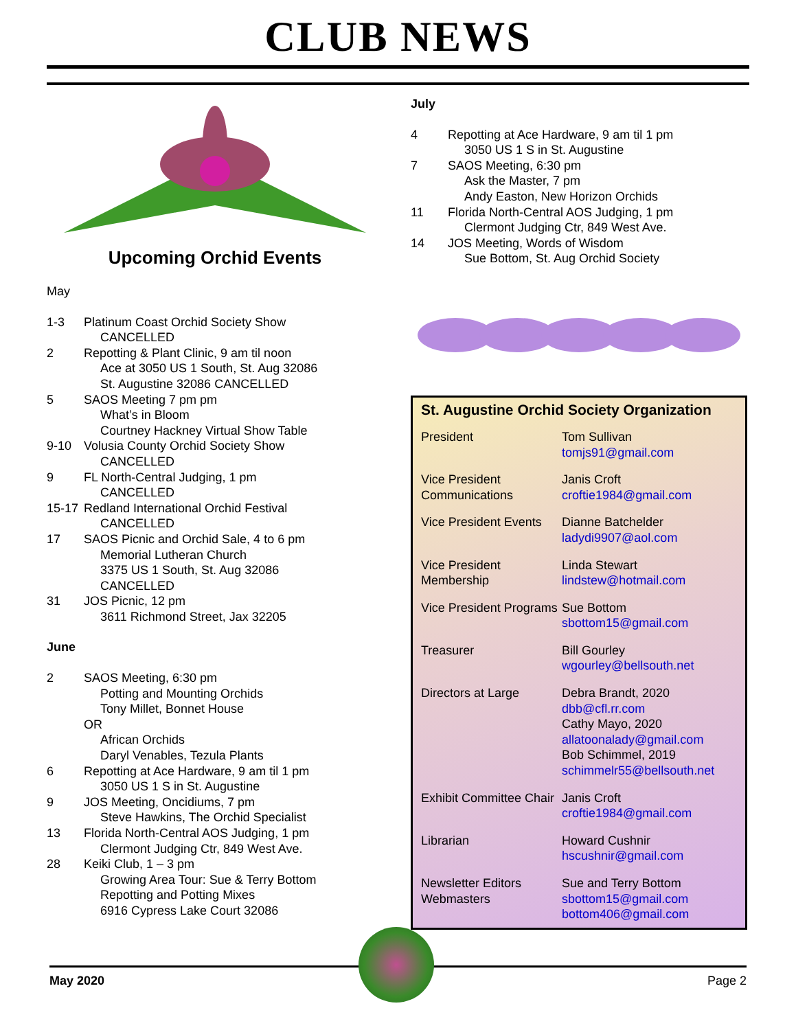CLUB NEWS
Upcoming Orchid Events
May
| 1-3 | Platinum Coast Orchid Society Show CANCELLED |
| 2 | Repotting & Plant Clinic, 9 am til noon Ace at 3050 US 1 South, St. Aug 32086 St. Augustine 32086 CANCELLED |
| 5 | SAOS Meeting 7 pm pm What’s in Bloom Courtney Hackney Virtual Show Table |
| 9-10 | Volusia County Orchid Society Show CANCELLED |
| 9 | FL North-Central Judging, 1 pm CANCELLED |
| 15-17 | Redland International Orchid Festival CANCELLED |
| 17 | SAOS Picnic and Orchid Sale, 4 to 6 pm Memorial Lutheran Church 3375 US 1 South, St. Aug 32086 CANCELLED |
| 31 | JOS Picnic, 12 pm 3611 Richmond Street, Jax 32205 |
June
| 2 | SAOS Meeting, 6:30 pm Potting and Mounting Orchids Tony Millet, Bonnet House OR African Orchids Daryl Venables, Tezula Plants |
| 6 | Repotting at Ace Hardware, 9 am til 1 pm 3050 US 1 S in St. Augustine |
| 9 | JOS Meeting, Oncidiums, 7 pm Steve Hawkins, The Orchid Specialist |
| 13 | Florida North-Central AOS Judging, 1 pm Clermont Judging Ctr, 849 West Ave. |
| 28 | Keiki Club, 1 – 3 pm Growing Area Tour: Sue & Terry Bottom Repotting and Potting Mixes 6916 Cypress Lake Court 32086 |
July
| 4 | Repotting at Ace Hardware, 9 am til 1 pm 3050 US 1 S in St. Augustine |
| 7 | SAOS Meeting, 6:30 pm Ask the Master, 7 pm Andy Easton, New Horizon Orchids |
| 11 | Florida North-Central AOS Judging, 1 pm Clermont Judging Ctr, 849 West Ave. |
| 14 | JOS Meeting, Words of Wisdom Sue Bottom, St. Aug Orchid Society |
St. Augustine Orchid Society Organization
| President | Tom Sullivan tomjs91@gmail.com |
| Vice President Communications | Janis Croft croftie1984@gmail.com |
| Vice President Events | Dianne Batchelder ladydi9907@aol.com |
| Vice President Membership | Linda Stewart lindstew@hotmail.com |
| Vice President Programs | Sue Bottom sbottom15@gmail.com |
| Treasurer | Bill Gourley wgourley@bellsouth.net |
| Directors at Large | Debra Brandt, 2020 dbb@cfl.rr.com Cathy Mayo, 2020 allatoonalady@gmail.com Bob Schimmel, 2019 schimmelr55@bellsouth.net |
| Exhibit Committee Chair | Janis Croft croftie1984@gmail.com |
| Librarian | Howard Cushnir hscushnir@gmail.com |
| Newsletter Editors Webmasters | Sue and Terry Bottom sbottom15@gmail.com bottom406@gmail.com |
May 2020 Page 2